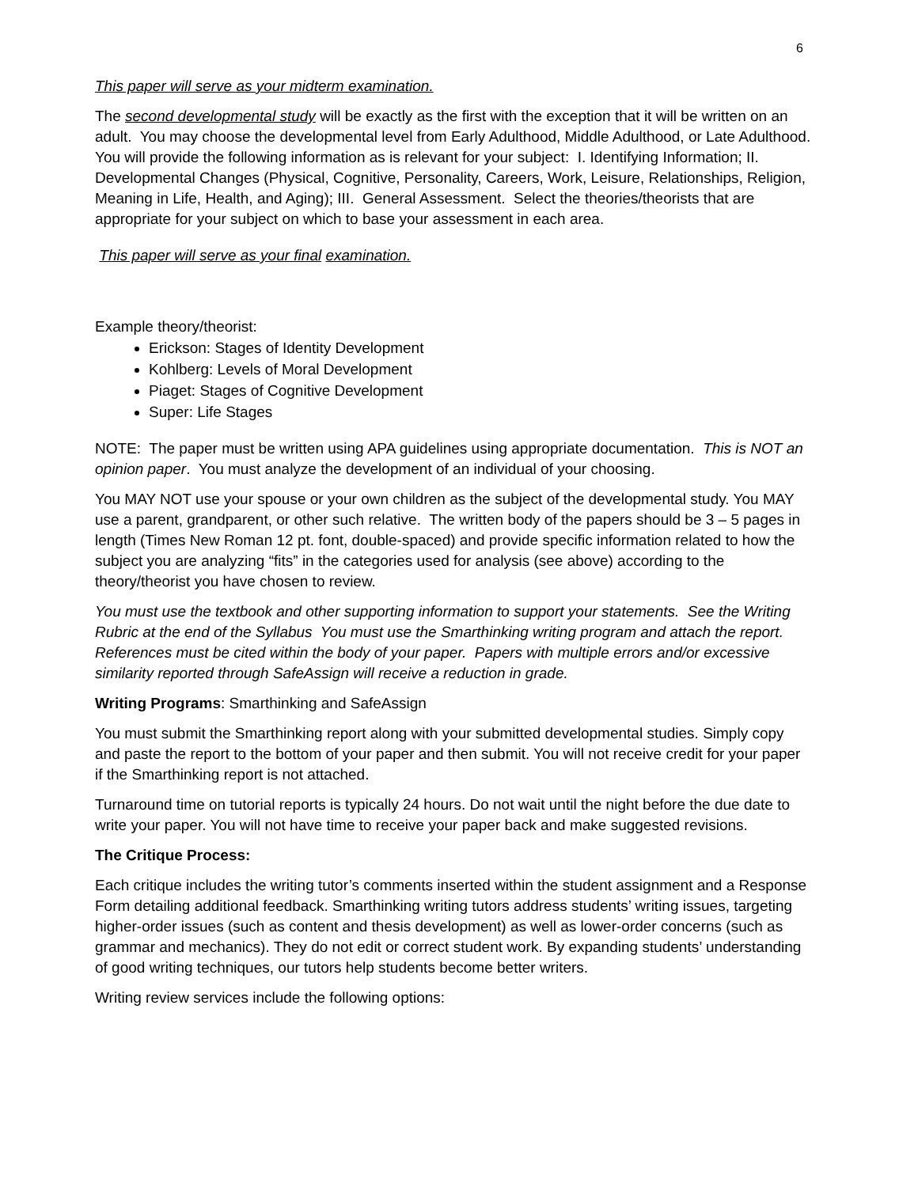6
This paper will serve as your midterm examination.
The second developmental study will be exactly as the first with the exception that it will be written on an adult. You may choose the developmental level from Early Adulthood, Middle Adulthood, or Late Adulthood.
You will provide the following information as is relevant for your subject: I. Identifying Information; II. Developmental Changes (Physical, Cognitive, Personality, Careers, Work, Leisure, Relationships, Religion, Meaning in Life, Health, and Aging); III. General Assessment. Select the theories/theorists that are appropriate for your subject on which to base your assessment in each area.
This paper will serve as your final examination.
Example theory/theorist:
Erickson: Stages of Identity Development
Kohlberg: Levels of Moral Development
Piaget: Stages of Cognitive Development
Super: Life Stages
NOTE: The paper must be written using APA guidelines using appropriate documentation. This is NOT an opinion paper. You must analyze the development of an individual of your choosing.
You MAY NOT use your spouse or your own children as the subject of the developmental study. You MAY use a parent, grandparent, or other such relative. The written body of the papers should be 3 – 5 pages in length (Times New Roman 12 pt. font, double-spaced) and provide specific information related to how the subject you are analyzing “fits” in the categories used for analysis (see above) according to the theory/theorist you have chosen to review.
You must use the textbook and other supporting information to support your statements. See the Writing Rubric at the end of the Syllabus You must use the Smarthinking writing program and attach the report. References must be cited within the body of your paper. Papers with multiple errors and/or excessive similarity reported through SafeAssign will receive a reduction in grade.
Writing Programs: Smarthinking and SafeAssign
You must submit the Smarthinking report along with your submitted developmental studies. Simply copy and paste the report to the bottom of your paper and then submit. You will not receive credit for your paper if the Smarthinking report is not attached.
Turnaround time on tutorial reports is typically 24 hours. Do not wait until the night before the due date to write your paper. You will not have time to receive your paper back and make suggested revisions.
The Critique Process:
Each critique includes the writing tutor’s comments inserted within the student assignment and a Response Form detailing additional feedback. Smarthinking writing tutors address students’ writing issues, targeting higher-order issues (such as content and thesis development) as well as lower-order concerns (such as grammar and mechanics). They do not edit or correct student work. By expanding students’ understanding of good writing techniques, our tutors help students become better writers.
Writing review services include the following options: